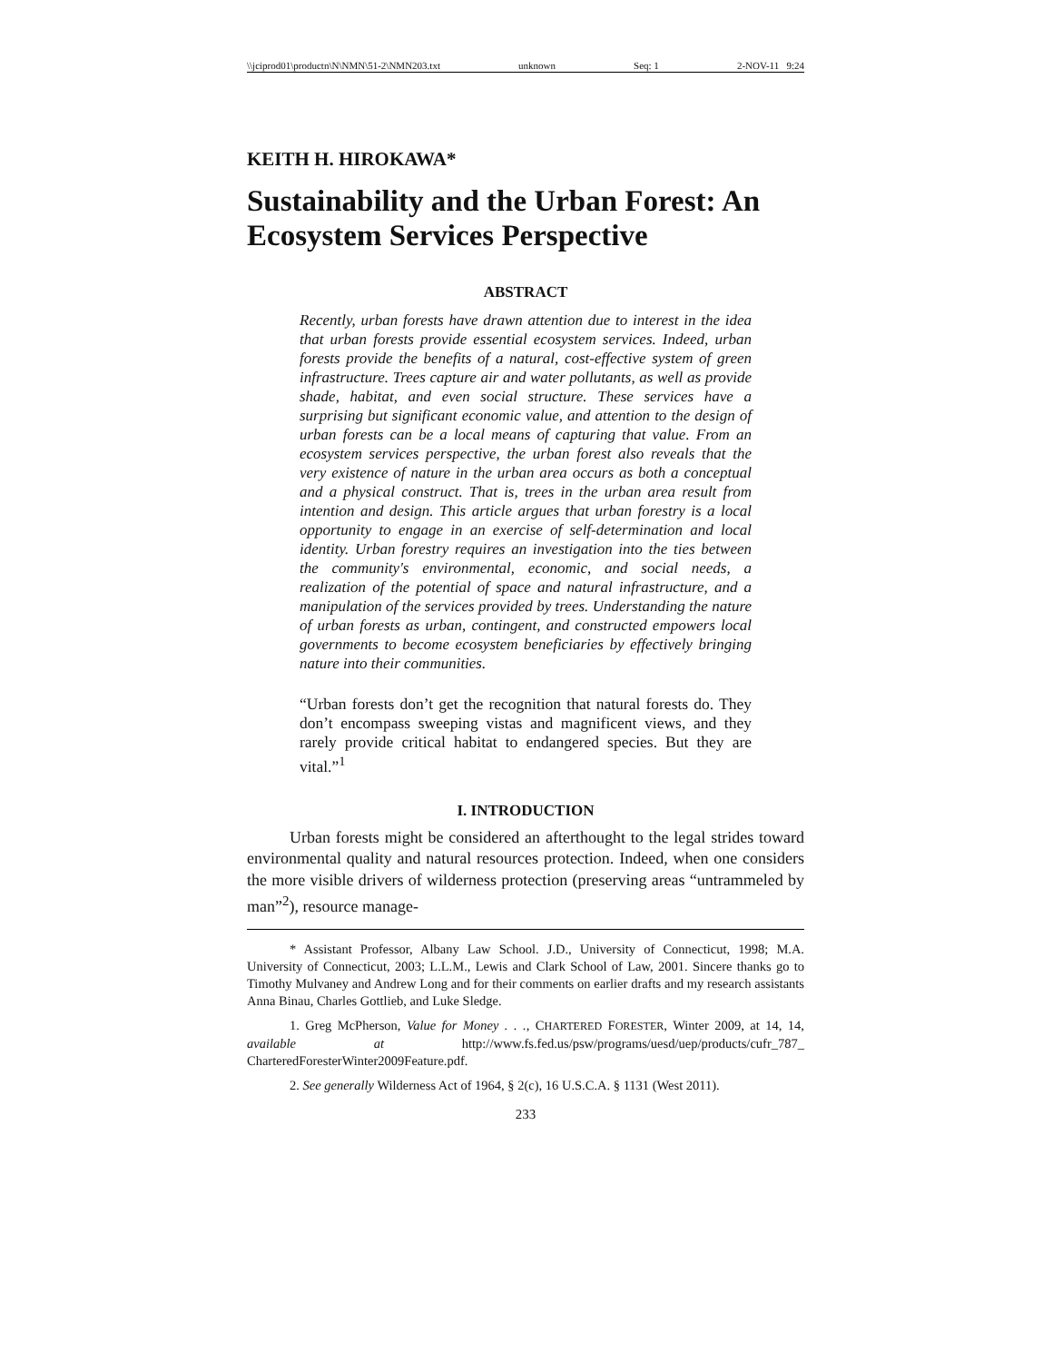\\jciprod01\productn\N\NMN\51-2\NMN203.txt unknown Seq: 1 2-NOV-11 9:24
KEITH H. HIROKAWA*
Sustainability and the Urban Forest: An Ecosystem Services Perspective
ABSTRACT
Recently, urban forests have drawn attention due to interest in the idea that urban forests provide essential ecosystem services. Indeed, urban forests provide the benefits of a natural, cost-effective system of green infrastructure. Trees capture air and water pollutants, as well as provide shade, habitat, and even social structure. These services have a surprising but significant economic value, and attention to the design of urban forests can be a local means of capturing that value. From an ecosystem services perspective, the urban forest also reveals that the very existence of nature in the urban area occurs as both a conceptual and a physical construct. That is, trees in the urban area result from intention and design. This article argues that urban forestry is a local opportunity to engage in an exercise of self-determination and local identity. Urban forestry requires an investigation into the ties between the community's environmental, economic, and social needs, a realization of the potential of space and natural infrastructure, and a manipulation of the services provided by trees. Understanding the nature of urban forests as urban, contingent, and constructed empowers local governments to become ecosystem beneficiaries by effectively bringing nature into their communities.
“Urban forests don’t get the recognition that natural forests do. They don’t encompass sweeping vistas and magnificent views, and they rarely provide critical habitat to endangered species. But they are vital.”<sup>1</sup>
I. INTRODUCTION
Urban forests might be considered an afterthought to the legal strides toward environmental quality and natural resources protection. Indeed, when one considers the more visible drivers of wilderness protection (preserving areas “untrammeled by man”<sup>2</sup>), resource manage-
* Assistant Professor, Albany Law School. J.D., University of Connecticut, 1998; M.A. University of Connecticut, 2003; L.L.M., Lewis and Clark School of Law, 2001. Sincere thanks go to Timothy Mulvaney and Andrew Long and for their comments on earlier drafts and my research assistants Anna Binau, Charles Gottlieb, and Luke Sledge.
1. Greg McPherson, Value for Money . . ., CHARTERED FORESTER, Winter 2009, at 14, 14, available at http://www.fs.fed.us/psw/programs/uesd/uep/products/cufr_787_ CharteredForesterWinter2009Feature.pdf.
2. See generally Wilderness Act of 1964, § 2(c), 16 U.S.C.A. § 1131 (West 2011).
233